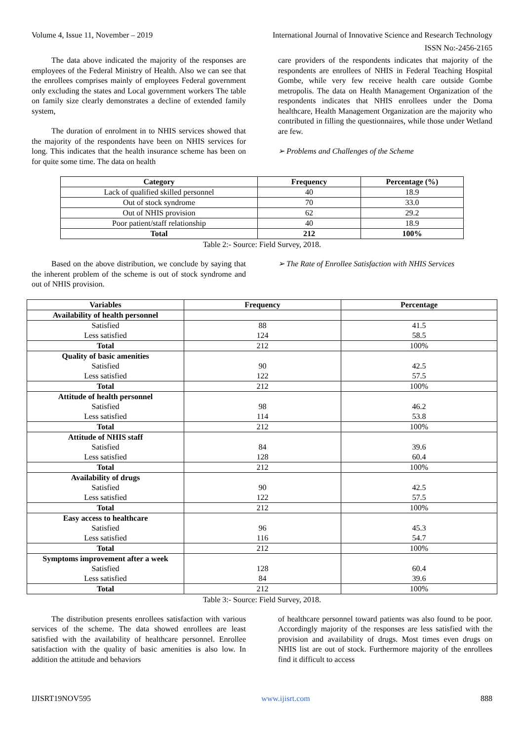Volume 4, Issue 11, November – 2019 International Journal of Innovative Science and Research Technology
ISSN No:-2456-2165
The data above indicated the majority of the responses are employees of the Federal Ministry of Health. Also we can see that the enrollees comprises mainly of employees Federal government only excluding the states and Local government workers The table on family size clearly demonstrates a decline of extended family system,
The duration of enrolment in to NHIS services showed that the majority of the respondents have been on NHIS services for long. This indicates that the health insurance scheme has been on for quite some time. The data on health
care providers of the respondents indicates that majority of the respondents are enrollees of NHIS in Federal Teaching Hospital Gombe, while very few receive health care outside Gombe metropolis. The data on Health Management Organization of the respondents indicates that NHIS enrollees under the Doma healthcare, Health Management Organization are the majority who contributed in filling the questionnaires, while those under Wetland are few.
➢ Problems and Challenges of the Scheme
| Category | Frequency | Percentage (%) |
| --- | --- | --- |
| Lack of qualified skilled personnel | 40 | 18.9 |
| Out of stock syndrome | 70 | 33.0 |
| Out of NHIS provision | 62 | 29.2 |
| Poor patient/staff relationship | 40 | 18.9 |
| Total | 212 | 100% |
Table 2:- Source: Field Survey, 2018.
Based on the above distribution, we conclude by saying that the inherent problem of the scheme is out of stock syndrome and out of NHIS provision.
➢ The Rate of Enrollee Satisfaction with NHIS Services
| Variables | Frequency | Percentage |
| --- | --- | --- |
| Availability of health personnel | | |
| Satisfied | 88 | 41.5 |
| Less satisfied | 124 | 58.5 |
| Total | 212 | 100% |
| Quality of basic amenities | | |
| Satisfied | 90 | 42.5 |
| Less satisfied | 122 | 57.5 |
| Total | 212 | 100% |
| Attitude of health personnel | | |
| Satisfied | 98 | 46.2 |
| Less satisfied | 114 | 53.8 |
| Total | 212 | 100% |
| Attitude of NHIS staff | | |
| Satisfied | 84 | 39.6 |
| Less satisfied | 128 | 60.4 |
| Total | 212 | 100% |
| Availability of drugs | | |
| Satisfied | 90 | 42.5 |
| Less satisfied | 122 | 57.5 |
| Total | 212 | 100% |
| Easy access to healthcare | | |
| Satisfied | 96 | 45.3 |
| Less satisfied | 116 | 54.7 |
| Total | 212 | 100% |
| Symptoms improvement after a week | | |
| Satisfied | 128 | 60.4 |
| Less satisfied | 84 | 39.6 |
| Total | 212 | 100% |
Table 3:- Source: Field Survey, 2018.
The distribution presents enrollees satisfaction with various services of the scheme. The data showed enrollees are least satisfied with the availability of healthcare personnel. Enrollee satisfaction with the quality of basic amenities is also low. In addition the attitude and behaviors
of healthcare personnel toward patients was also found to be poor. Accordingly majority of the responses are less satisfied with the provision and availability of drugs. Most times even drugs on NHIS list are out of stock. Furthermore majority of the enrollees find it difficult to access
IJISRT19NOV595 www.ijisrt.com 888